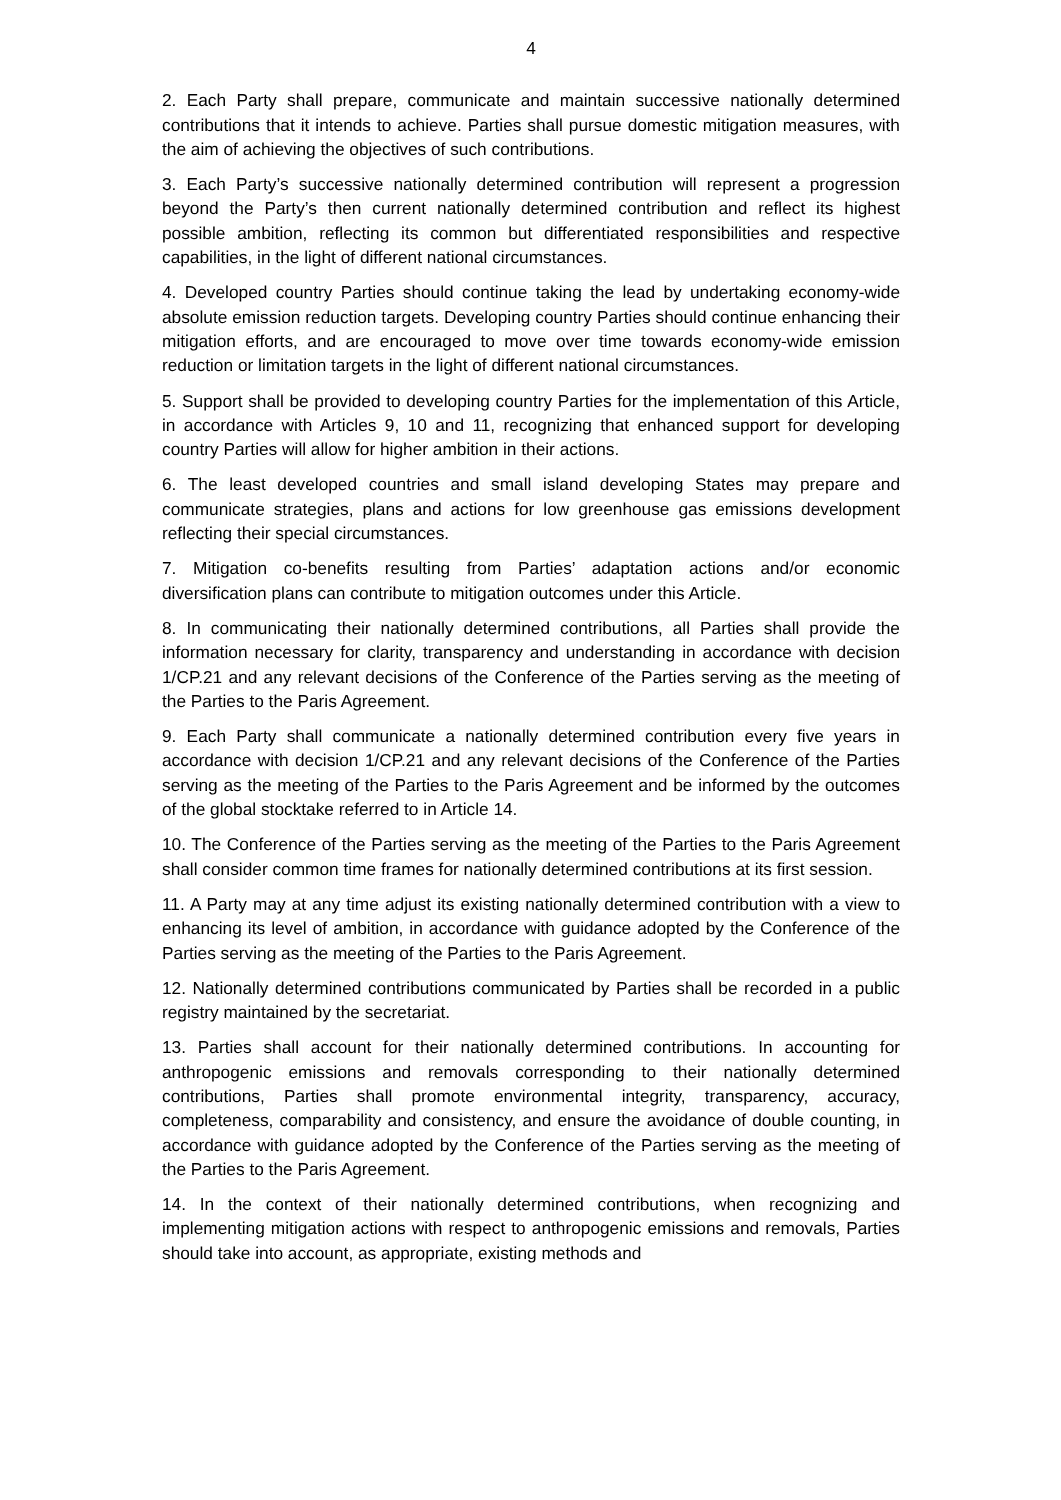4
2. Each Party shall prepare, communicate and maintain successive nationally determined contributions that it intends to achieve. Parties shall pursue domestic mitigation measures, with the aim of achieving the objectives of such contributions.
3. Each Party’s successive nationally determined contribution will represent a progression beyond the Party’s then current nationally determined contribution and reflect its highest possible ambition, reflecting its common but differentiated responsibilities and respective capabilities, in the light of different national circumstances.
4. Developed country Parties should continue taking the lead by undertaking economy-wide absolute emission reduction targets. Developing country Parties should continue enhancing their mitigation efforts, and are encouraged to move over time towards economy-wide emission reduction or limitation targets in the light of different national circumstances.
5. Support shall be provided to developing country Parties for the implementation of this Article, in accordance with Articles 9, 10 and 11, recognizing that enhanced support for developing country Parties will allow for higher ambition in their actions.
6. The least developed countries and small island developing States may prepare and communicate strategies, plans and actions for low greenhouse gas emissions development reflecting their special circumstances.
7. Mitigation co-benefits resulting from Parties’ adaptation actions and/or economic diversification plans can contribute to mitigation outcomes under this Article.
8. In communicating their nationally determined contributions, all Parties shall provide the information necessary for clarity, transparency and understanding in accordance with decision 1/CP.21 and any relevant decisions of the Conference of the Parties serving as the meeting of the Parties to the Paris Agreement.
9. Each Party shall communicate a nationally determined contribution every five years in accordance with decision 1/CP.21 and any relevant decisions of the Conference of the Parties serving as the meeting of the Parties to the Paris Agreement and be informed by the outcomes of the global stocktake referred to in Article 14.
10. The Conference of the Parties serving as the meeting of the Parties to the Paris Agreement shall consider common time frames for nationally determined contributions at its first session.
11. A Party may at any time adjust its existing nationally determined contribution with a view to enhancing its level of ambition, in accordance with guidance adopted by the Conference of the Parties serving as the meeting of the Parties to the Paris Agreement.
12. Nationally determined contributions communicated by Parties shall be recorded in a public registry maintained by the secretariat.
13. Parties shall account for their nationally determined contributions. In accounting for anthropogenic emissions and removals corresponding to their nationally determined contributions, Parties shall promote environmental integrity, transparency, accuracy, completeness, comparability and consistency, and ensure the avoidance of double counting, in accordance with guidance adopted by the Conference of the Parties serving as the meeting of the Parties to the Paris Agreement.
14. In the context of their nationally determined contributions, when recognizing and implementing mitigation actions with respect to anthropogenic emissions and removals, Parties should take into account, as appropriate, existing methods and